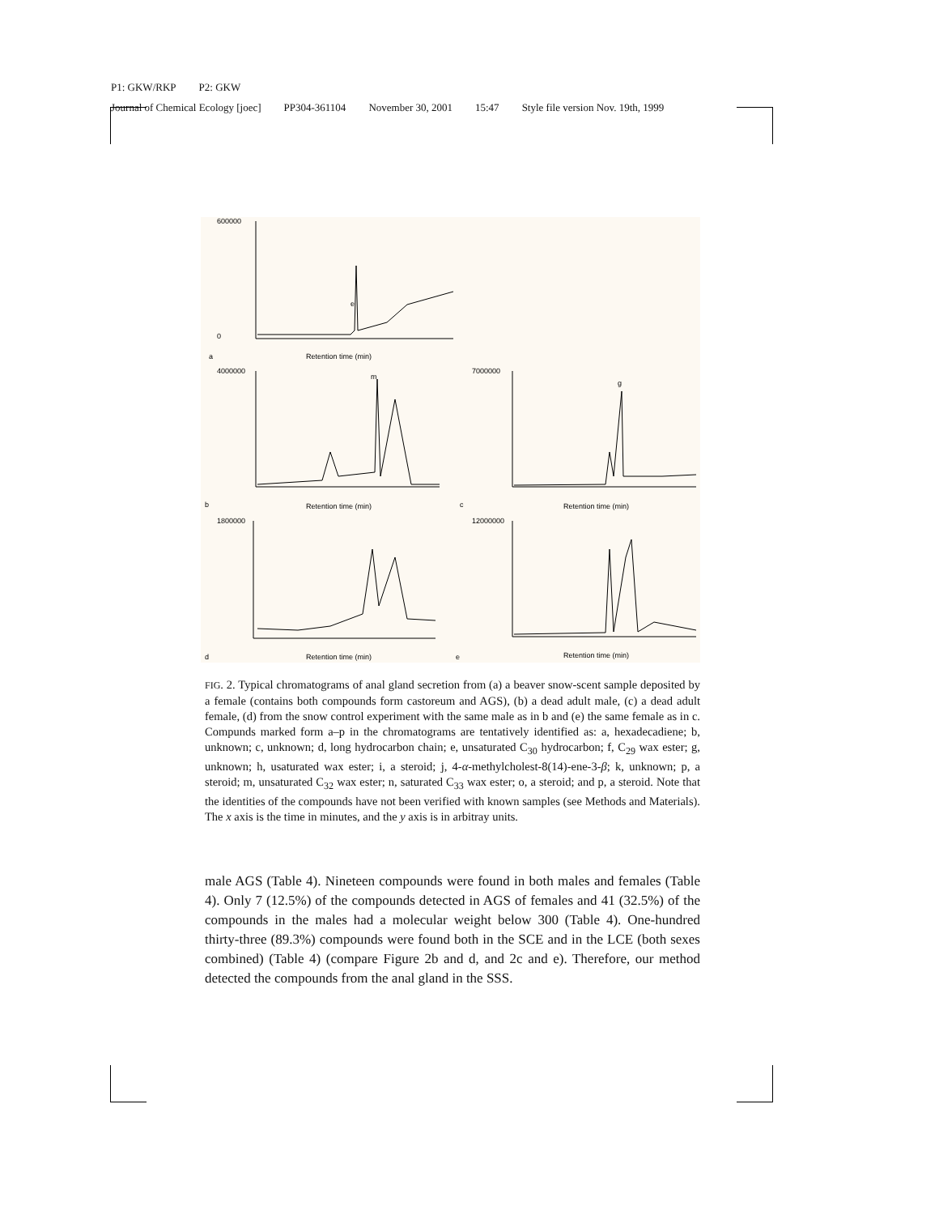P1: GKW/RKP P2: GKW
Journal of Chemical Ecology [joec] PP304-361104 November 30, 2001 15:47 Style file version Nov. 19th, 1999
a
Retention time (min)
b
Retention time (min)
c
Retention time (min)
d
Retention time (min)
e
Retention time (min)
600000
0
4000000
7000000
12000000
1800000
m
g
e
FIG. 2. Typical chromatograms of anal gland secretion from (a) a beaver snow-scent sample deposited by a female (contains both compounds form castoreum and AGS), (b) a dead adult male, (c) a dead adult female, (d) from the snow control experiment with the same male as in b and (e) the same female as in c. Compunds marked form a–p in the chromatograms are tentatively identified as: a, hexadecadiene; b, unknown; c, unknown; d, long hydrocarbon chain; e, unsaturated C<sub>30</sub> hydrocarbon; f, C<sub>29</sub> wax ester; g, unknown; h, usaturated wax ester; i, a steroid; j, 4-α-methylcholest-8(14)-ene-3-β; k, unknown; p, a steroid; m, unsaturated C<sub>32</sub> wax ester; n, saturated C<sub>33</sub> wax ester; o, a steroid; and p, a steroid. Note that the identities of the compounds have not been verified with known samples (see Methods and Materials). The x axis is the time in minutes, and the y axis is in arbitray units.
male AGS (Table 4). Nineteen compounds were found in both males and females (Table 4). Only 7 (12.5%) of the compounds detected in AGS of females and 41 (32.5%) of the compounds in the males had a molecular weight below 300 (Table 4). One-hundred thirty-three (89.3%) compounds were found both in the SCE and in the LCE (both sexes combined) (Table 4) (compare Figure 2b and d, and 2c and e). Therefore, our method detected the compounds from the anal gland in the SSS.